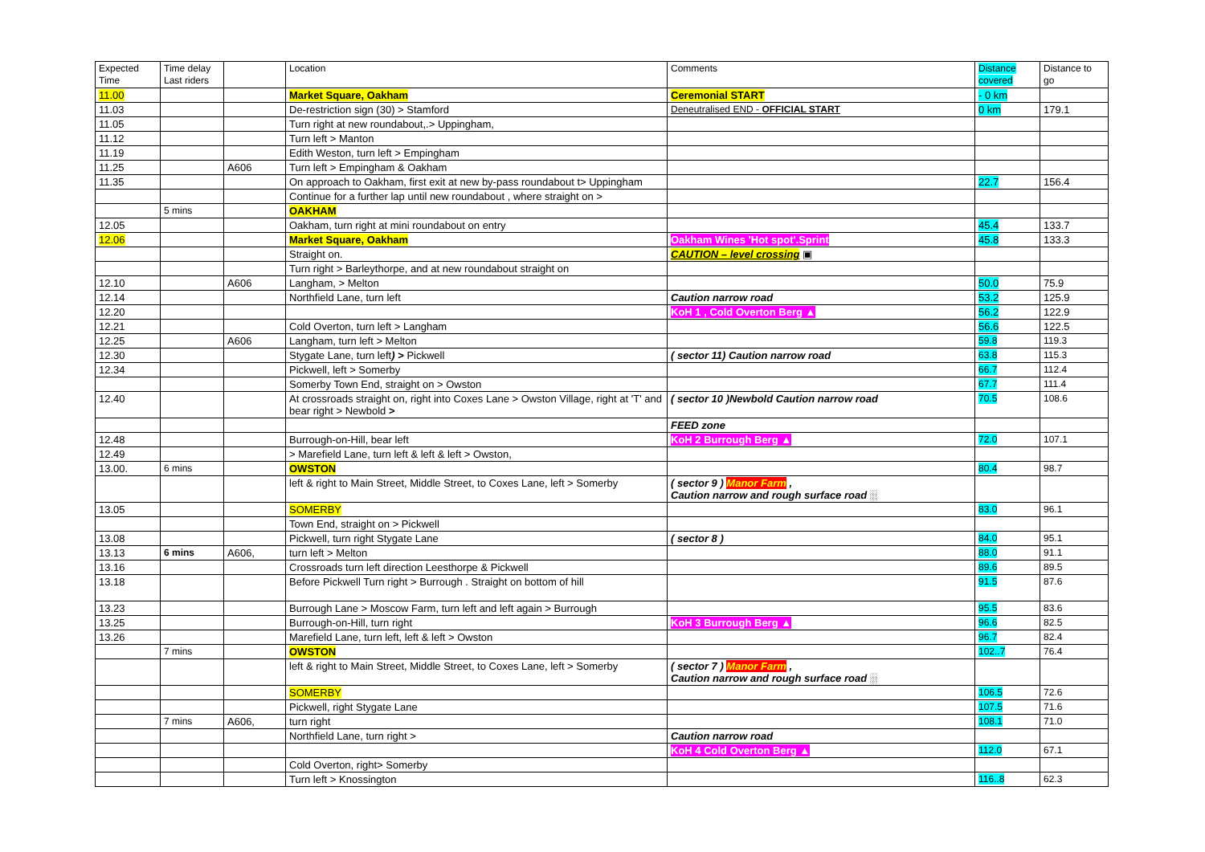| Expected Time | Time delay Last riders | | Location | Comments | Distance covered | Distance to go |
| --- | --- | --- | --- | --- | --- | --- |
| 11.00 | | | Market Square, Oakham | Ceremonial START | - 0 km | |
| 11.03 | | | De-restriction sign (30) > Stamford | Deneutralised END - OFFICIAL START | 0 km | 179.1 |
| 11.05 | | | Turn right at new roundabout,.> Uppingham, | | | |
| 11.12 | | | Turn left > Manton | | | |
| 11.19 | | | Edith Weston, turn left > Empingham | | | |
| 11.25 | | A606 | Turn left > Empingham & Oakham | | | |
| 11.35 | | | On approach to Oakham, first exit at new by-pass roundabout t> Uppingham | | 22.7 | 156.4 |
| | | | Continue for a further lap until new roundabout , where straight on > | | | |
| | 5 mins | | OAKHAM | | | |
| 12.05 | | | Oakham, turn right at mini roundabout on entry | | 45.4 | 133.7 |
| 12.06 | | | Market Square, Oakham | Oakham Wines 'Hot spot'.Sprint | 45.8 | 133.3 |
| | | | Straight on. | CAUTION – level crossing ▣ | | |
| | | | Turn right > Barleythorpe, and at new roundabout straight on | | | |
| 12.10 | | A606 | Langham, > Melton | | 50.0 | 75.9 |
| 12.14 | | | Northfield Lane, turn left | Caution narrow road | 53.2 | 125.9 |
| 12.20 | | | | KoH 1 , Cold Overton Berg ▲ | 56.2 | 122.9 |
| 12.21 | | | Cold Overton, turn left > Langham | | 56.6 | 122.5 |
| 12.25 | | A606 | Langham, turn left > Melton | | 59.8 | 119.3 |
| 12.30 | | | Stygate Lane, turn left ) > Pickwell | ( sector 11) Caution narrow road | 63.8 | 115.3 |
| 12.34 | | | Pickwell, left > Somerby | | 66.7 | 112.4 |
| | | | Somerby Town End, straight on > Owston | | 67.7 | 111.4 |
| 12.40 | | | At crossroads straight on, right into Coxes Lane > Owston Village, right at 'T' and bear right > Newbold > | ( sector 10 )Newbold Caution narrow road | 70.5 | 108.6 |
| | | | | FEED zone | | |
| 12.48 | | | Burrough-on-Hill, bear left | KoH 2 Burrough Berg ▲ | 72.0 | 107.1 |
| 12.49 | | | > Marefield Lane, turn left & left & left > Owston, | | | |
| 13.00. | 6 mins | | OWSTON | | 80.4 | 98.7 |
| | | | left & right to Main Street, Middle Street, to Coxes Lane, left > Somerby | ( sector 9 ) Manor Farm , Caution narrow and rough surface road ░ | | |
| 13.05 | | | SOMERBY | | 83.0 | 96.1 |
| | | | Town End, straight on > Pickwell | | | |
| 13.08 | | | Pickwell, turn right Stygate Lane | ( sector 8 ) | 84.0 | 95.1 |
| 13.13 | 6 mins | A606, | turn left > Melton | | 88.0 | 91.1 |
| 13.16 | | | Crossroads turn left direction Leesthorpe & Pickwell | | 89.6 | 89.5 |
| 13.18 | | | Before Pickwell Turn right > Burrough . Straight on bottom of hill | | 91.5 | 87.6 |
| 13.23 | | | Burrough Lane > Moscow Farm, turn left and left again > Burrough | | 95.5 | 83.6 |
| 13.25 | | | Burrough-on-Hill, turn right | KoH 3 Burrough Berg ▲ | 96.6 | 82.5 |
| 13.26 | | | Marefield Lane, turn left, left & left > Owston | | 96.7 | 82.4 |
| | 7 mins | | OWSTON | | 102..7 | 76.4 |
| | | | left & right to Main Street, Middle Street, to Coxes Lane, left > Somerby | ( sector 7 ) Manor Farm , Caution narrow and rough surface road ░ | | |
| | | | SOMERBY | | 106.5 | 72.6 |
| | | | Pickwell, right Stygate Lane | | 107.5 | 71.6 |
| | 7 mins | A606, | turn right | | 108.1 | 71.0 |
| | | | Northfield Lane, turn right > | Caution narrow road | | |
| | | | | KoH 4 Cold Overton Berg ▲ | 112.0 | 67.1 |
| | | | Cold Overton, right> Somerby | | | |
| | | | Turn left > Knossington | | 116..8 | 62.3 |